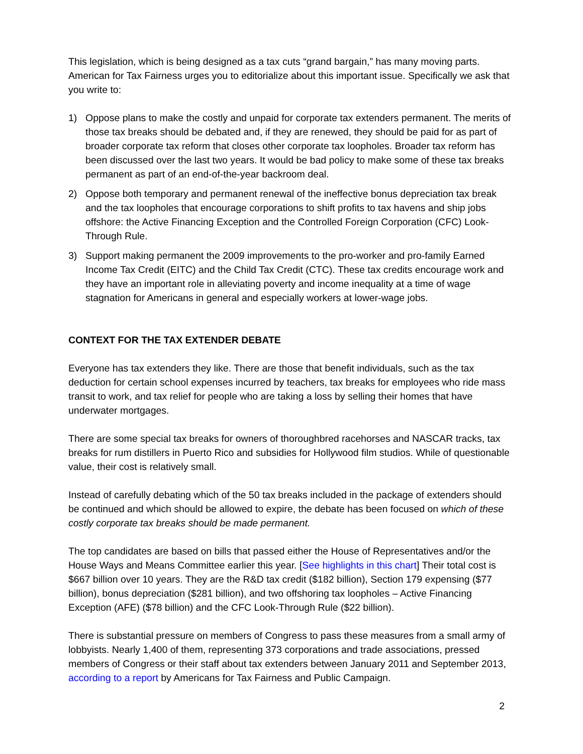This legislation, which is being designed as a tax cuts “grand bargain,” has many moving parts. American for Tax Fairness urges you to editorialize about this important issue. Specifically we ask that you write to:
1) Oppose plans to make the costly and unpaid for corporate tax extenders permanent. The merits of those tax breaks should be debated and, if they are renewed, they should be paid for as part of broader corporate tax reform that closes other corporate tax loopholes. Broader tax reform has been discussed over the last two years. It would be bad policy to make some of these tax breaks permanent as part of an end-of-the-year backroom deal.
2) Oppose both temporary and permanent renewal of the ineffective bonus depreciation tax break and the tax loopholes that encourage corporations to shift profits to tax havens and ship jobs offshore: the Active Financing Exception and the Controlled Foreign Corporation (CFC) Look-Through Rule.
3) Support making permanent the 2009 improvements to the pro-worker and pro-family Earned Income Tax Credit (EITC) and the Child Tax Credit (CTC). These tax credits encourage work and they have an important role in alleviating poverty and income inequality at a time of wage stagnation for Americans in general and especially workers at lower-wage jobs.
CONTEXT FOR THE TAX EXTENDER DEBATE
Everyone has tax extenders they like. There are those that benefit individuals, such as the tax deduction for certain school expenses incurred by teachers, tax breaks for employees who ride mass transit to work, and tax relief for people who are taking a loss by selling their homes that have underwater mortgages.
There are some special tax breaks for owners of thoroughbred racehorses and NASCAR tracks, tax breaks for rum distillers in Puerto Rico and subsidies for Hollywood film studios. While of questionable value, their cost is relatively small.
Instead of carefully debating which of the 50 tax breaks included in the package of extenders should be continued and which should be allowed to expire, the debate has been focused on which of these costly corporate tax breaks should be made permanent.
The top candidates are based on bills that passed either the House of Representatives and/or the House Ways and Means Committee earlier this year. [See highlights in this chart] Their total cost is $667 billion over 10 years. They are the R&D tax credit ($182 billion), Section 179 expensing ($77 billion), bonus depreciation ($281 billion), and two offshoring tax loopholes – Active Financing Exception (AFE) ($78 billion) and the CFC Look-Through Rule ($22 billion).
There is substantial pressure on members of Congress to pass these measures from a small army of lobbyists. Nearly 1,400 of them, representing 373 corporations and trade associations, pressed members of Congress or their staff about tax extenders between January 2011 and September 2013, according to a report by Americans for Tax Fairness and Public Campaign.
2